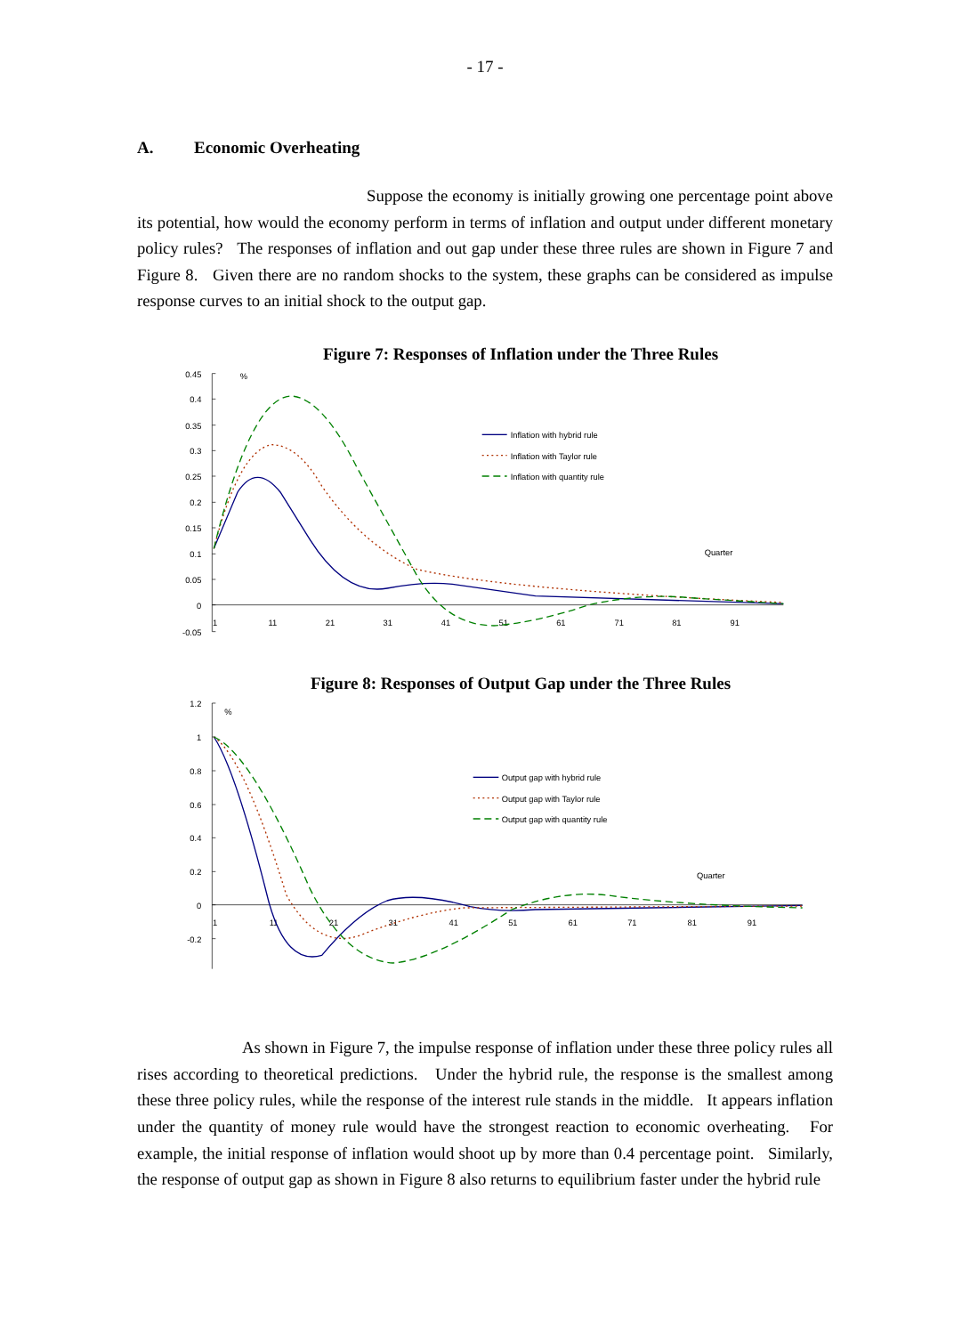- 17 -
A. Economic Overheating
Suppose the economy is initially growing one percentage point above its potential, how would the economy perform in terms of inflation and output under different monetary policy rules? The responses of inflation and out gap under these three rules are shown in Figure 7 and Figure 8. Given there are no random shocks to the system, these graphs can be considered as impulse response curves to an initial shock to the output gap.
Figure 7: Responses of Inflation under the Three Rules
0.45
0.4
0.35
0.3
0.25
0.2
0.15
0.1
0.05
0
-0.05
%
1
11
21
31
41
51
61
71
81
91
Quarter
Inflation with hybrid rule
Inflation with Taylor rule
Inflation with quantity rule
Figure 8: Responses of Output Gap under the Three Rules
1.2
1
0.8
0.6
0.4
0.2
0
-0.2
%
1
11
21
31
41
51
61
71
81
91
Quarter
Output gap with hybrid rule
Output gap with Taylor rule
Output gap with quantity rule
As shown in Figure 7, the impulse response of inflation under these three policy rules all rises according to theoretical predictions. Under the hybrid rule, the response is the smallest among these three policy rules, while the response of the interest rule stands in the middle. It appears inflation under the quantity of money rule would have the strongest reaction to economic overheating. For example, the initial response of inflation would shoot up by more than 0.4 percentage point. Similarly, the response of output gap as shown in Figure 8 also returns to equilibrium faster under the hybrid rule